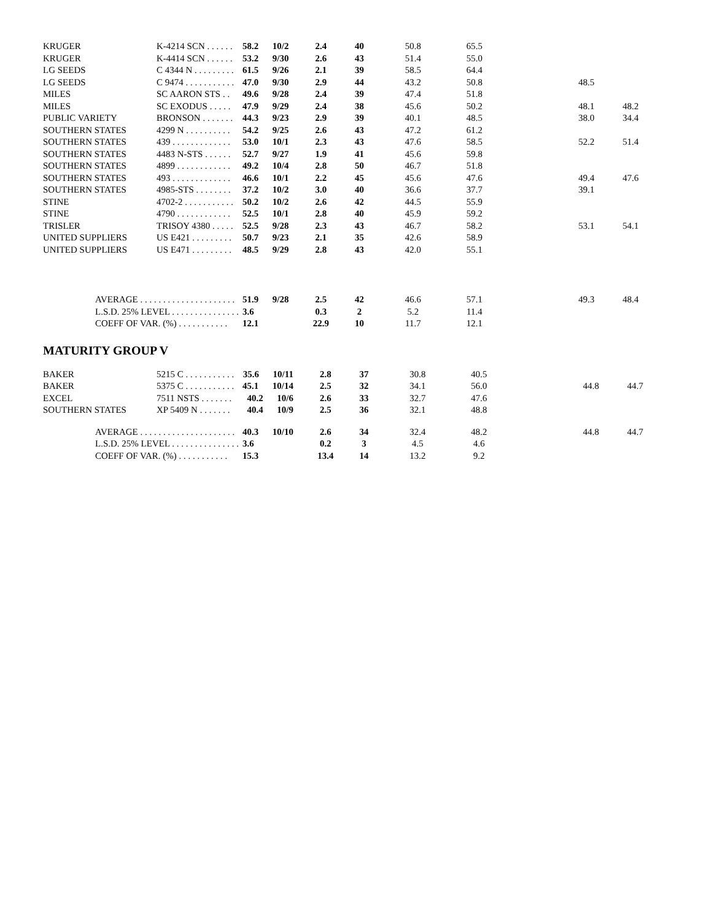| KRUGER | K-4214 SCN . . . . . . | 58.2 10/2 | 2.4 | 40 | 50.8 | 65.5 | | | |
| KRUGER | K-4414 SCN . . . . . . | 53.2 9/30 | 2.6 | 43 | 51.4 | 55.0 | | | |
| LG SEEDS | C 4344 N . . . . . . . . . | 61.5 9/26 | 2.1 | 39 | 58.5 | 64.4 | | | |
| LG SEEDS | C 9474 . . . . . . . . . . . | 47.0 9/30 | 2.9 | 44 | 43.2 | 50.8 | | 48.5 | |
| MILES | SC AARON STS . . | 49.6 9/28 | 2.4 | 39 | 47.4 | 51.8 | | | |
| MILES | SC EXODUS . . . . . | 47.9 9/29 | 2.4 | 38 | 45.6 | 50.2 | | 48.1 | 48.2 |
| PUBLIC VARIETY | BRONSON . . . . . . . | 44.3 9/23 | 2.9 | 39 | 40.1 | 48.5 | | 38.0 | 34.4 |
| SOUTHERN STATES | 4299 N . . . . . . . . . . | 54.2 9/25 | 2.6 | 43 | 47.2 | 61.2 | | | |
| SOUTHERN STATES | 439 . . . . . . . . . . . . . | 53.0 10/1 | 2.3 | 43 | 47.6 | 58.5 | | 52.2 | 51.4 |
| SOUTHERN STATES | 4483 N-STS . . . . . . | 52.7 9/27 | 1.9 | 41 | 45.6 | 59.8 | | | |
| SOUTHERN STATES | 4899 . . . . . . . . . . . . | 49.2 10/4 | 2.8 | 50 | 46.7 | 51.8 | | | |
| SOUTHERN STATES | 493 . . . . . . . . . . . . . | 46.6 10/1 | 2.2 | 45 | 45.6 | 47.6 | | 49.4 | 47.6 |
| SOUTHERN STATES | 4985-STS . . . . . . . . | 37.2 10/2 | 3.0 | 40 | 36.6 | 37.7 | | 39.1 | |
| STINE | 4702-2 . . . . . . . . . . . | 50.2 10/2 | 2.6 | 42 | 44.5 | 55.9 | | | |
| STINE | 4790 . . . . . . . . . . . . | 52.5 10/1 | 2.8 | 40 | 45.9 | 59.2 | | | |
| TRISLER | TRISOY 4380 . . . . . | 52.5 9/28 | 2.3 | 43 | 46.7 | 58.2 | | 53.1 | 54.1 |
| UNITED SUPPLIERS | US E421 . . . . . . . . . | 50.7 9/23 | 2.1 | 35 | 42.6 | 58.9 | | | |
| UNITED SUPPLIERS | US E471 . . . . . . . . . | 48.5 9/29 | 2.8 | 43 | 42.0 | 55.1 | | | |
| AVERAGE . . . . . . . . . . . . . . . . . . . . . | | 51.9 9/28 | 2.5 | 42 | 46.6 | 57.1 | | 49.3 | 48.4 |
| L.S.D. 25% LEVEL . . . . . . . . . . . . . . . | | 3.6 | 0.3 | 2 | 5.2 | 11.4 | | | |
| COEFF OF VAR. (%) . . . . . . . . . . . | | 12.1 | 22.9 | 10 | 11.7 | 12.1 | | | |
MATURITY GROUP V
| BAKER | 5215 C . . . . . . . . . . . | 35.6 10/11 | 2.8 | 37 | 30.8 | 40.5 | | | |
| BAKER | 5375 C . . . . . . . . . . . | 45.1 10/14 | 2.5 | 32 | 34.1 | 56.0 | | 44.8 | 44.7 |
| EXCEL | 7511 NSTS . . . . . . . | 40.2 10/6 | 2.6 | 33 | 32.7 | 47.6 | | | |
| SOUTHERN STATES | XP 5409 N . . . . . . . | 40.4 10/9 | 2.5 | 36 | 32.1 | 48.8 | | | |
| AVERAGE . . . . . . . . . . . . . . . . . . . . . | | 40.3 10/10 | 2.6 | 34 | 32.4 | 48.2 | | 44.8 | 44.7 |
| L.S.D. 25% LEVEL . . . . . . . . . . . . . . . | | 3.6 | 0.2 | 3 | 4.5 | 4.6 | | | |
| COEFF OF VAR. (%) . . . . . . . . . . . | | 15.3 | 13.4 | 14 | 13.2 | 9.2 | | | |